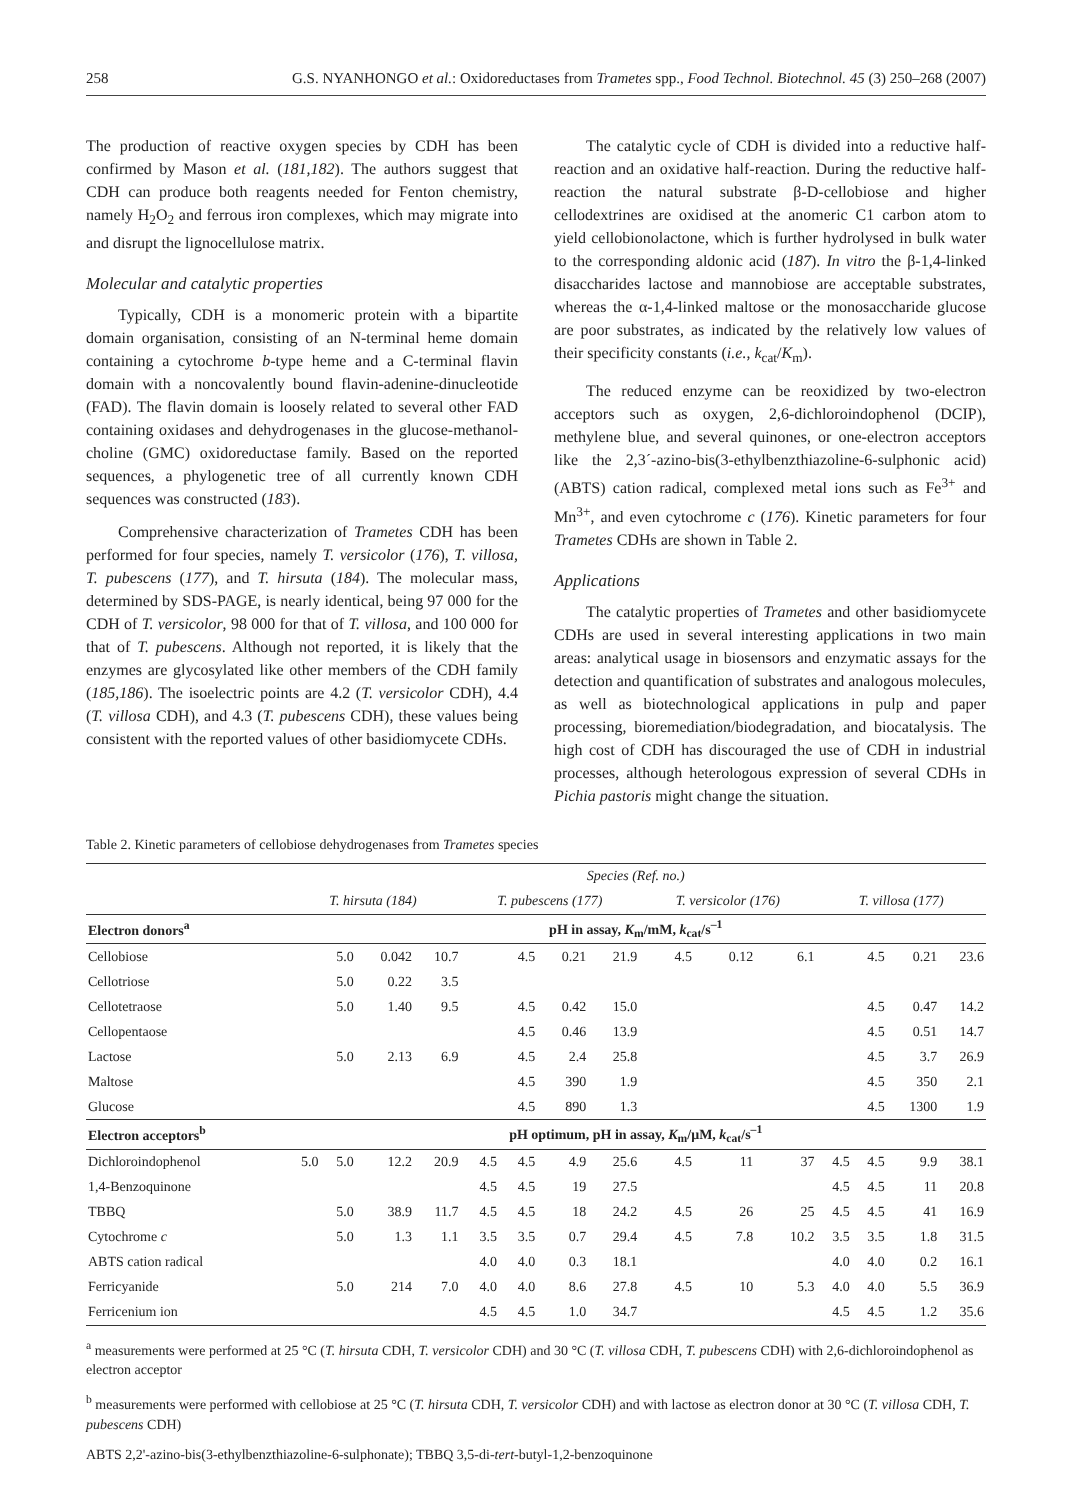258 G.S. NYANHONGO et al.: Oxidoreductases from Trametes spp., Food Technol. Biotechnol. 45 (3) 250–268 (2007)
The production of reactive oxygen species by CDH has been confirmed by Mason et al. (181,182). The authors suggest that CDH can produce both reagents needed for Fenton chemistry, namely H<sub>2</sub>O<sub>2</sub> and ferrous iron complexes, which may migrate into and disrupt the lignocellulose matrix.
Molecular and catalytic properties
Typically, CDH is a monomeric protein with a bipartite domain organisation, consisting of an N-terminal heme domain containing a cytochrome b-type heme and a C-terminal flavin domain with a noncovalently bound flavin-adenine-dinucleotide (FAD). The flavin domain is loosely related to several other FAD containing oxidases and dehydrogenases in the glucose-methanol-choline (GMC) oxidoreductase family. Based on the reported sequences, a phylogenetic tree of all currently known CDH sequences was constructed (183).
Comprehensive characterization of Trametes CDH has been performed for four species, namely T. versicolor (176), T. villosa, T. pubescens (177), and T. hirsuta (184). The molecular mass, determined by SDS-PAGE, is nearly identical, being 97 000 for the CDH of T. versicolor, 98 000 for that of T. villosa, and 100 000 for that of T. pubescens. Although not reported, it is likely that the enzymes are glycosylated like other members of the CDH family (185,186). The isoelectric points are 4.2 (T. versicolor CDH), 4.4 (T. villosa CDH), and 4.3 (T. pubescens CDH), these values being consistent with the reported values of other basidiomycete CDHs.
The catalytic cycle of CDH is divided into a reductive half-reaction and an oxidative half-reaction. During the reductive half-reaction the natural substrate β-D-cellobiose and higher cellodextrines are oxidised at the anomeric C1 carbon atom to yield cellobionolactone, which is further hydrolysed in bulk water to the corresponding aldonic acid (187). In vitro the β-1,4-linked disaccharides lactose and mannobiose are acceptable substrates, whereas the α-1,4-linked maltose or the monosaccharide glucose are poor substrates, as indicated by the relatively low values of their specificity constants (i.e., k<sub>cat</sub>/K<sub>m</sub>).
The reduced enzyme can be reoxidized by two-electron acceptors such as oxygen, 2,6-dichloroindophenol (DCIP), methylene blue, and several quinones, or one-electron acceptors like the 2,3´-azino-bis(3-ethylbenzthiazoline-6-sulphonic acid) (ABTS) cation radical, complexed metal ions such as Fe<sup>3+</sup> and Mn<sup>3+</sup>, and even cytochrome c (176). Kinetic parameters for four Trametes CDHs are shown in Table 2.
Applications
The catalytic properties of Trametes and other basidiomycete CDHs are used in several interesting applications in two main areas: analytical usage in biosensors and enzymatic assays for the detection and quantification of substrates and analogous molecules, as well as biotechnological applications in pulp and paper processing, bioremediation/biodegradation, and biocatalysis. The high cost of CDH has discouraged the use of CDH in industrial processes, although heterologous expression of several CDHs in Pichia pastoris might change the situation.
Table 2. Kinetic parameters of cellobiose dehydrogenases from Trametes species
| | Species (Ref. no.) | | | | | | | | | | | | | | | |
| --- | --- | --- | --- | --- | --- | --- | --- | --- | --- | --- | --- | --- | --- | --- | --- | --- |
| | T. hirsuta (184) | | | | T. pubescens (177) | | | | T. versicolor (176) | | | | T. villosa (177) | | | |
| Electron donors<sup>a</sup> | pH in assay, K<sub>m</sub>/mM, k<sub>cat</sub>/s<sup>–1</sup> | | | | | | | | | | | | | | | |
| Cellobiose | | 5.0 | 0.042 | 10.7 | | 4.5 | 0.21 | 21.9 | | 4.5 | 0.12 | 6.1 | | 4.5 | 0.21 | 23.6 |
| Cellotriose | | 5.0 | 0.22 | 3.5 | | | | | | | | | | | | |
| Cellotetraose | | 5.0 | 1.40 | 9.5 | | 4.5 | 0.42 | 15.0 | | | | | | 4.5 | 0.47 | 14.2 |
| Cellopentaose | | | | | | 4.5 | 0.46 | 13.9 | | | | | | 4.5 | 0.51 | 14.7 |
| Lactose | | 5.0 | 2.13 | 6.9 | | 4.5 | 2.4 | 25.8 | | | | | | 4.5 | 3.7 | 26.9 |
| Maltose | | | | | | 4.5 | 390 | 1.9 | | | | | | 4.5 | 350 | 2.1 |
| Glucose | | | | | | 4.5 | 890 | 1.3 | | | | | | 4.5 | 1300 | 1.9 |
| Electron acceptors<sup>b</sup> | pH optimum, pH in assay, K<sub>m</sub>/μM, k<sub>cat</sub>/s<sup>–1</sup> | | | | | | | | | | | | | | | |
| Dichloroindophenol | 5.0 | 5.0 | 12.2 | 20.9 | 4.5 | 4.5 | 4.9 | 25.6 | | 4.5 | 11 | 37 | 4.5 | 4.5 | 9.9 | 38.1 |
| 1,4-Benzoquinone | | | | | 4.5 | 4.5 | 19 | 27.5 | | | | | 4.5 | 4.5 | 11 | 20.8 |
| TBBQ | | 5.0 | 38.9 | 11.7 | 4.5 | 4.5 | 18 | 24.2 | | 4.5 | 26 | 25 | 4.5 | 4.5 | 41 | 16.9 |
| Cytochrome c | | 5.0 | 1.3 | 1.1 | 3.5 | 3.5 | 0.7 | 29.4 | | 4.5 | 7.8 | 10.2 | 3.5 | 3.5 | 1.8 | 31.5 |
| ABTS cation radical | | | | | 4.0 | 4.0 | 0.3 | 18.1 | | | | | 4.0 | 4.0 | 0.2 | 16.1 |
| Ferricyanide | | 5.0 | 214 | 7.0 | 4.0 | 4.0 | 8.6 | 27.8 | | 4.5 | 10 | 5.3 | 4.0 | 4.0 | 5.5 | 36.9 |
| Ferricenium ion | | | | | 4.5 | 4.5 | 1.0 | 34.7 | | | | | 4.5 | 4.5 | 1.2 | 35.6 |
<sup>a</sup> measurements were performed at 25 °C (T. hirsuta CDH, T. versicolor CDH) and 30 °C (T. villosa CDH, T. pubescens CDH) with 2,6-dichloroindophenol as electron acceptor
<sup>b</sup> measurements were performed with cellobiose at 25 °C (T. hirsuta CDH, T. versicolor CDH) and with lactose as electron donor at 30 °C (T. villosa CDH, T. pubescens CDH)
ABTS 2,2'-azino-bis(3-ethylbenzthiazoline-6-sulphonate); TBBQ 3,5-di-tert-butyl-1,2-benzoquinone